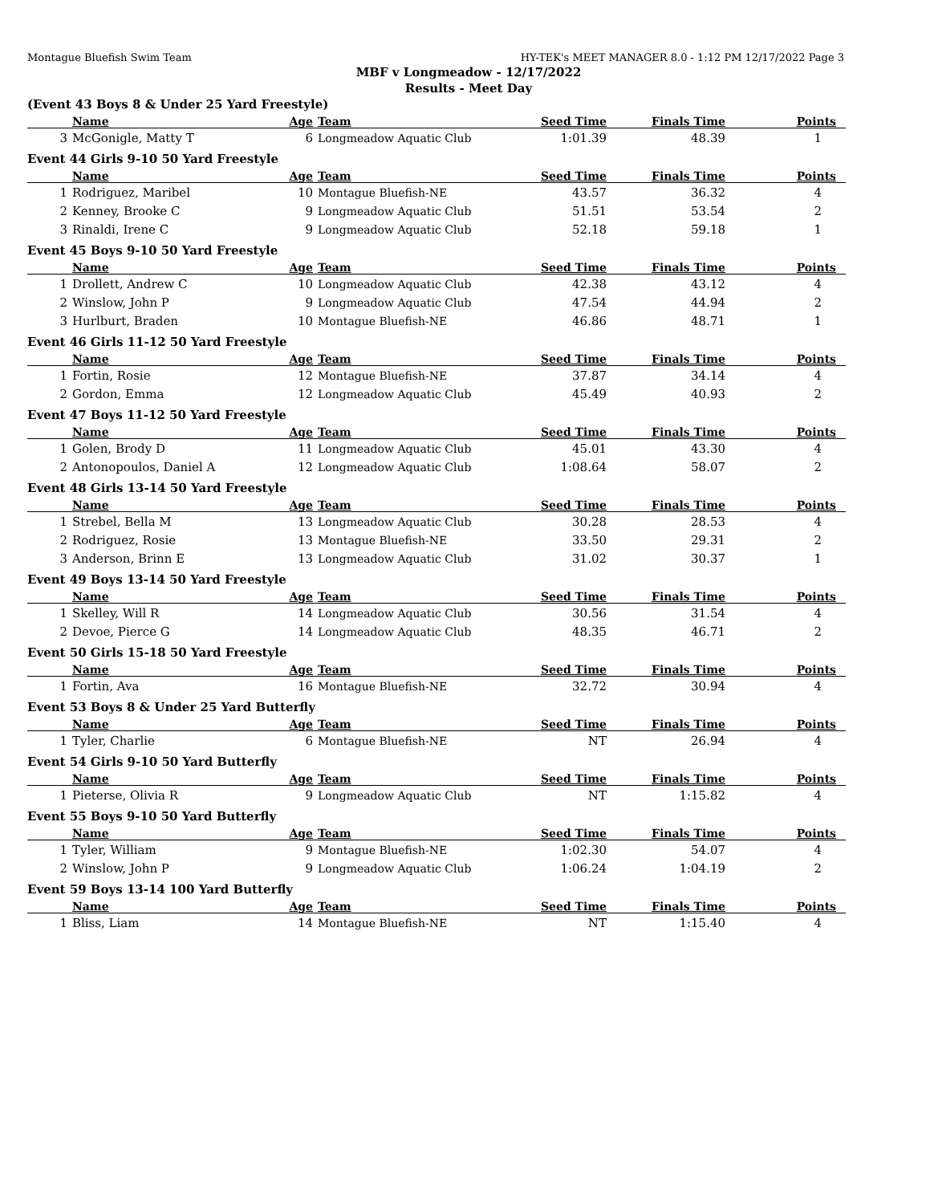Montague Bluefish Swim Team HY-TEK's MEET MANAGER 8.0 - 1:12 PM 12/17/2022 Page 3
MBF v Longmeadow - 12/17/2022
Results - Meet Day
(Event 43 Boys 8 & Under 25 Yard Freestyle)
| | Name | Age | Team | Seed Time | Finals Time | Points |
| --- | --- | --- | --- | --- | --- | --- |
| 3 | McGonigle, Matty T | 6 | Longmeadow Aquatic Club | 1:01.39 | 48.39 | 1 |
Event 44 Girls 9-10 50 Yard Freestyle
| | Name | Age | Team | Seed Time | Finals Time | Points |
| --- | --- | --- | --- | --- | --- | --- |
| 1 | Rodriguez, Maribel | 10 | Montague Bluefish-NE | 43.57 | 36.32 | 4 |
| 2 | Kenney, Brooke C | 9 | Longmeadow Aquatic Club | 51.51 | 53.54 | 2 |
| 3 | Rinaldi, Irene C | 9 | Longmeadow Aquatic Club | 52.18 | 59.18 | 1 |
Event 45 Boys 9-10 50 Yard Freestyle
| | Name | Age | Team | Seed Time | Finals Time | Points |
| --- | --- | --- | --- | --- | --- | --- |
| 1 | Drollett, Andrew C | 10 | Longmeadow Aquatic Club | 42.38 | 43.12 | 4 |
| 2 | Winslow, John P | 9 | Longmeadow Aquatic Club | 47.54 | 44.94 | 2 |
| 3 | Hurlburt, Braden | 10 | Montague Bluefish-NE | 46.86 | 48.71 | 1 |
Event 46 Girls 11-12 50 Yard Freestyle
| | Name | Age | Team | Seed Time | Finals Time | Points |
| --- | --- | --- | --- | --- | --- | --- |
| 1 | Fortin, Rosie | 12 | Montague Bluefish-NE | 37.87 | 34.14 | 4 |
| 2 | Gordon, Emma | 12 | Longmeadow Aquatic Club | 45.49 | 40.93 | 2 |
Event 47 Boys 11-12 50 Yard Freestyle
| | Name | Age | Team | Seed Time | Finals Time | Points |
| --- | --- | --- | --- | --- | --- | --- |
| 1 | Golen, Brody D | 11 | Longmeadow Aquatic Club | 45.01 | 43.30 | 4 |
| 2 | Antonopoulos, Daniel A | 12 | Longmeadow Aquatic Club | 1:08.64 | 58.07 | 2 |
Event 48 Girls 13-14 50 Yard Freestyle
| | Name | Age | Team | Seed Time | Finals Time | Points |
| --- | --- | --- | --- | --- | --- | --- |
| 1 | Strebel, Bella M | 13 | Longmeadow Aquatic Club | 30.28 | 28.53 | 4 |
| 2 | Rodriguez, Rosie | 13 | Montague Bluefish-NE | 33.50 | 29.31 | 2 |
| 3 | Anderson, Brinn E | 13 | Longmeadow Aquatic Club | 31.02 | 30.37 | 1 |
Event 49 Boys 13-14 50 Yard Freestyle
| | Name | Age | Team | Seed Time | Finals Time | Points |
| --- | --- | --- | --- | --- | --- | --- |
| 1 | Skelley, Will R | 14 | Longmeadow Aquatic Club | 30.56 | 31.54 | 4 |
| 2 | Devoe, Pierce G | 14 | Longmeadow Aquatic Club | 48.35 | 46.71 | 2 |
Event 50 Girls 15-18 50 Yard Freestyle
| | Name | Age | Team | Seed Time | Finals Time | Points |
| --- | --- | --- | --- | --- | --- | --- |
| 1 | Fortin, Ava | 16 | Montague Bluefish-NE | 32.72 | 30.94 | 4 |
Event 53 Boys 8 & Under 25 Yard Butterfly
| | Name | Age | Team | Seed Time | Finals Time | Points |
| --- | --- | --- | --- | --- | --- | --- |
| 1 | Tyler, Charlie | 6 | Montague Bluefish-NE | NT | 26.94 | 4 |
Event 54 Girls 9-10 50 Yard Butterfly
| | Name | Age | Team | Seed Time | Finals Time | Points |
| --- | --- | --- | --- | --- | --- | --- |
| 1 | Pieterse, Olivia R | 9 | Longmeadow Aquatic Club | NT | 1:15.82 | 4 |
Event 55 Boys 9-10 50 Yard Butterfly
| | Name | Age | Team | Seed Time | Finals Time | Points |
| --- | --- | --- | --- | --- | --- | --- |
| 1 | Tyler, William | 9 | Montague Bluefish-NE | 1:02.30 | 54.07 | 4 |
| 2 | Winslow, John P | 9 | Longmeadow Aquatic Club | 1:06.24 | 1:04.19 | 2 |
Event 59 Boys 13-14 100 Yard Butterfly
| | Name | Age | Team | Seed Time | Finals Time | Points |
| --- | --- | --- | --- | --- | --- | --- |
| 1 | Bliss, Liam | 14 | Montague Bluefish-NE | NT | 1:15.40 | 4 |